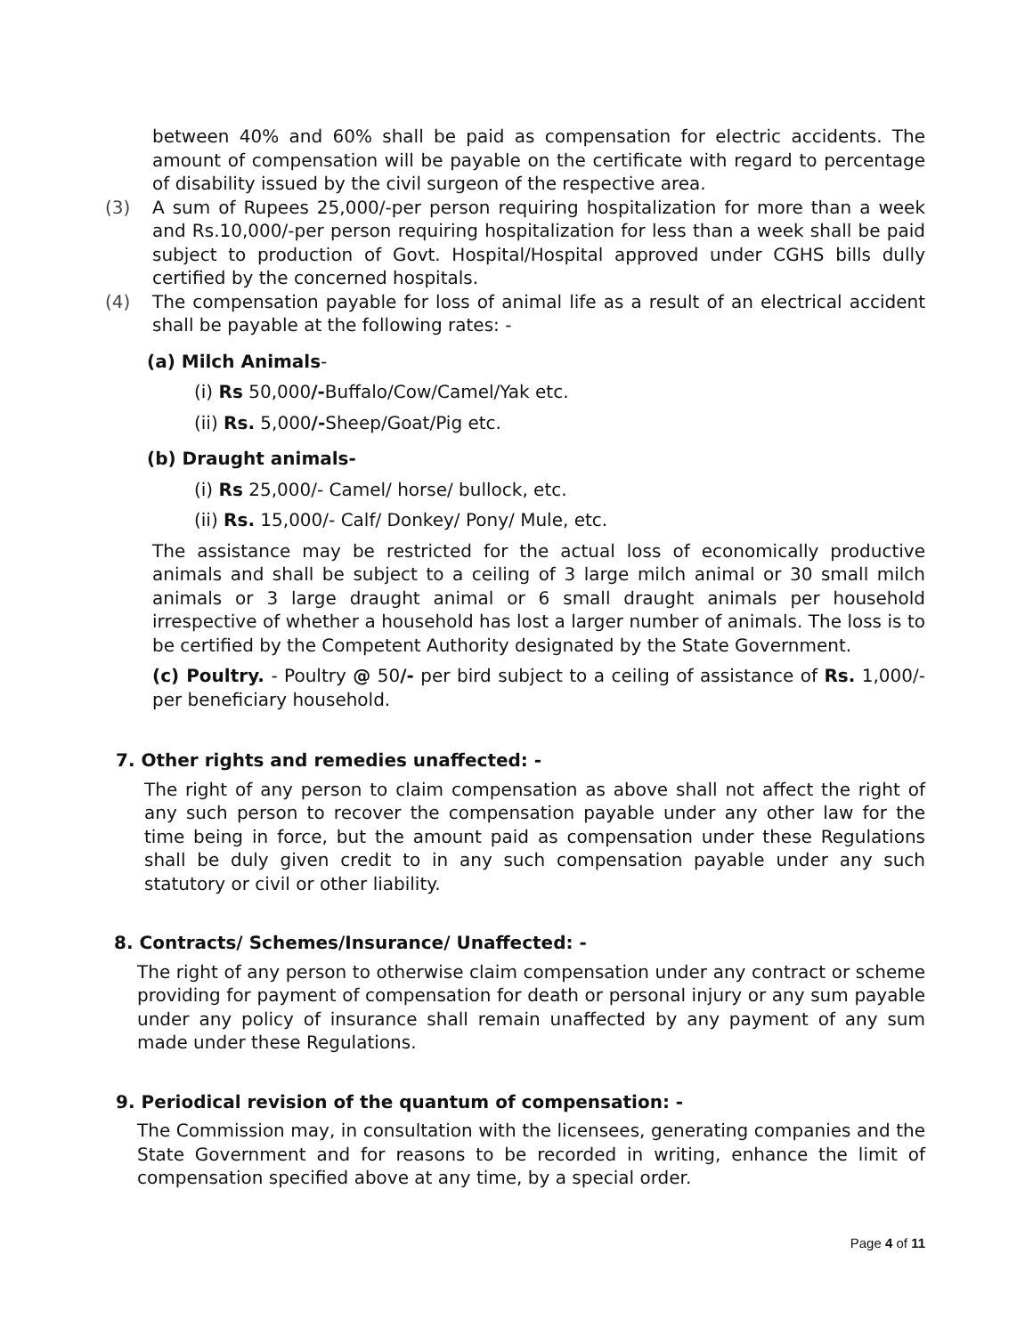between 40% and 60% shall be paid as compensation for electric accidents. The amount of compensation will be payable on the certificate with regard to percentage of disability issued by the civil surgeon of the respective area.
(3) A sum of Rupees 25,000/-per person requiring hospitalization for more than a week and Rs.10,000/-per person requiring hospitalization for less than a week shall be paid subject to production of Govt. Hospital/Hospital approved under CGHS bills dully certified by the concerned hospitals.
(4) The compensation payable for loss of animal life as a result of an electrical accident shall be payable at the following rates: -
(a) Milch Animals-
(i) Rs 50,000/-Buffalo/Cow/Camel/Yak etc.
(ii) Rs. 5,000/-Sheep/Goat/Pig etc.
(b) Draught animals-
(i) Rs 25,000/- Camel/ horse/ bullock, etc.
(ii) Rs. 15,000/- Calf/ Donkey/ Pony/ Mule, etc.
The assistance may be restricted for the actual loss of economically productive animals and shall be subject to a ceiling of 3 large milch animal or 30 small milch animals or 3 large draught animal or 6 small draught animals per household irrespective of whether a household has lost a larger number of animals. The loss is to be certified by the Competent Authority designated by the State Government.
(c) Poultry. - Poultry @ 50/- per bird subject to a ceiling of assistance of Rs. 1,000/- per beneficiary household.
7. Other rights and remedies unaffected: -
The right of any person to claim compensation as above shall not affect the right of any such person to recover the compensation payable under any other law for the time being in force, but the amount paid as compensation under these Regulations shall be duly given credit to in any such compensation payable under any such statutory or civil or other liability.
8. Contracts/ Schemes/Insurance/ Unaffected: -
The right of any person to otherwise claim compensation under any contract or scheme providing for payment of compensation for death or personal injury or any sum payable under any policy of insurance shall remain unaffected by any payment of any sum made under these Regulations.
9. Periodical revision of the quantum of compensation: -
The Commission may, in consultation with the licensees, generating companies and the State Government and for reasons to be recorded in writing, enhance the limit of compensation specified above at any time, by a special order.
Page 4 of 11